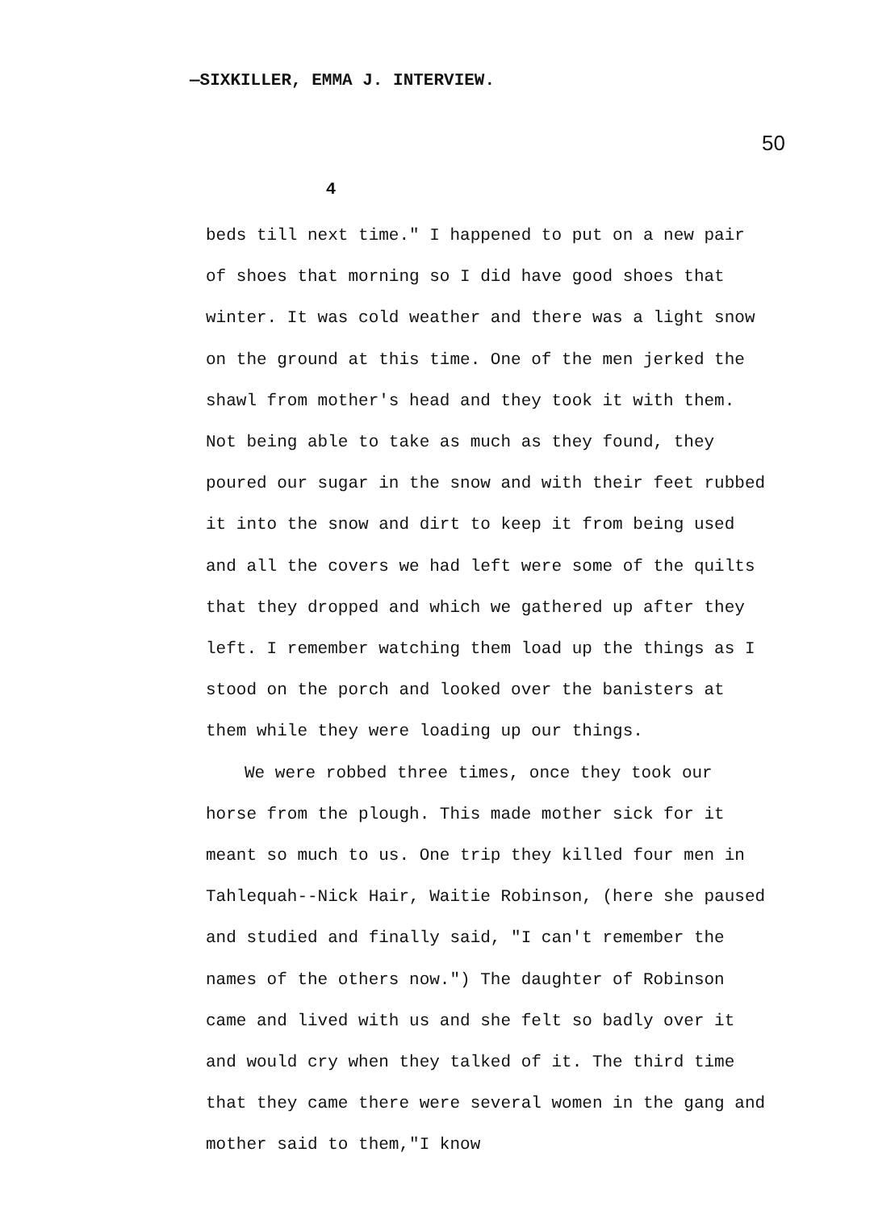—SIXKILLER, EMMA J. INTERVIEW.
50
4
beds till next time." I happened to put on a new pair of shoes that morning so I did have good shoes that winter. It was cold weather and there was a light snow on the ground at this time. One of the men jerked the shawl from mother's head and they took it with them. Not being able to take as much as they found, they poured our sugar in the snow and with their feet rubbed it into the snow and dirt to keep it from being used and all the covers we had left were some of the quilts that they dropped and which we gathered up after they left. I remember watching them load up the things as I stood on the porch and looked over the banisters at them while they were loading up our things.
We were robbed three times, once they took our horse from the plough. This made mother sick for it meant so much to us. One trip they killed four men in Tahlequah--Nick Hair, Waitie Robinson, (here she paused and studied and finally said, "I can't remember the names of the others now.") The daughter of Robinson came and lived with us and she felt so badly over it and would cry when they talked of it. The third time that they came there were several women in the gang and mother said to them,"I know